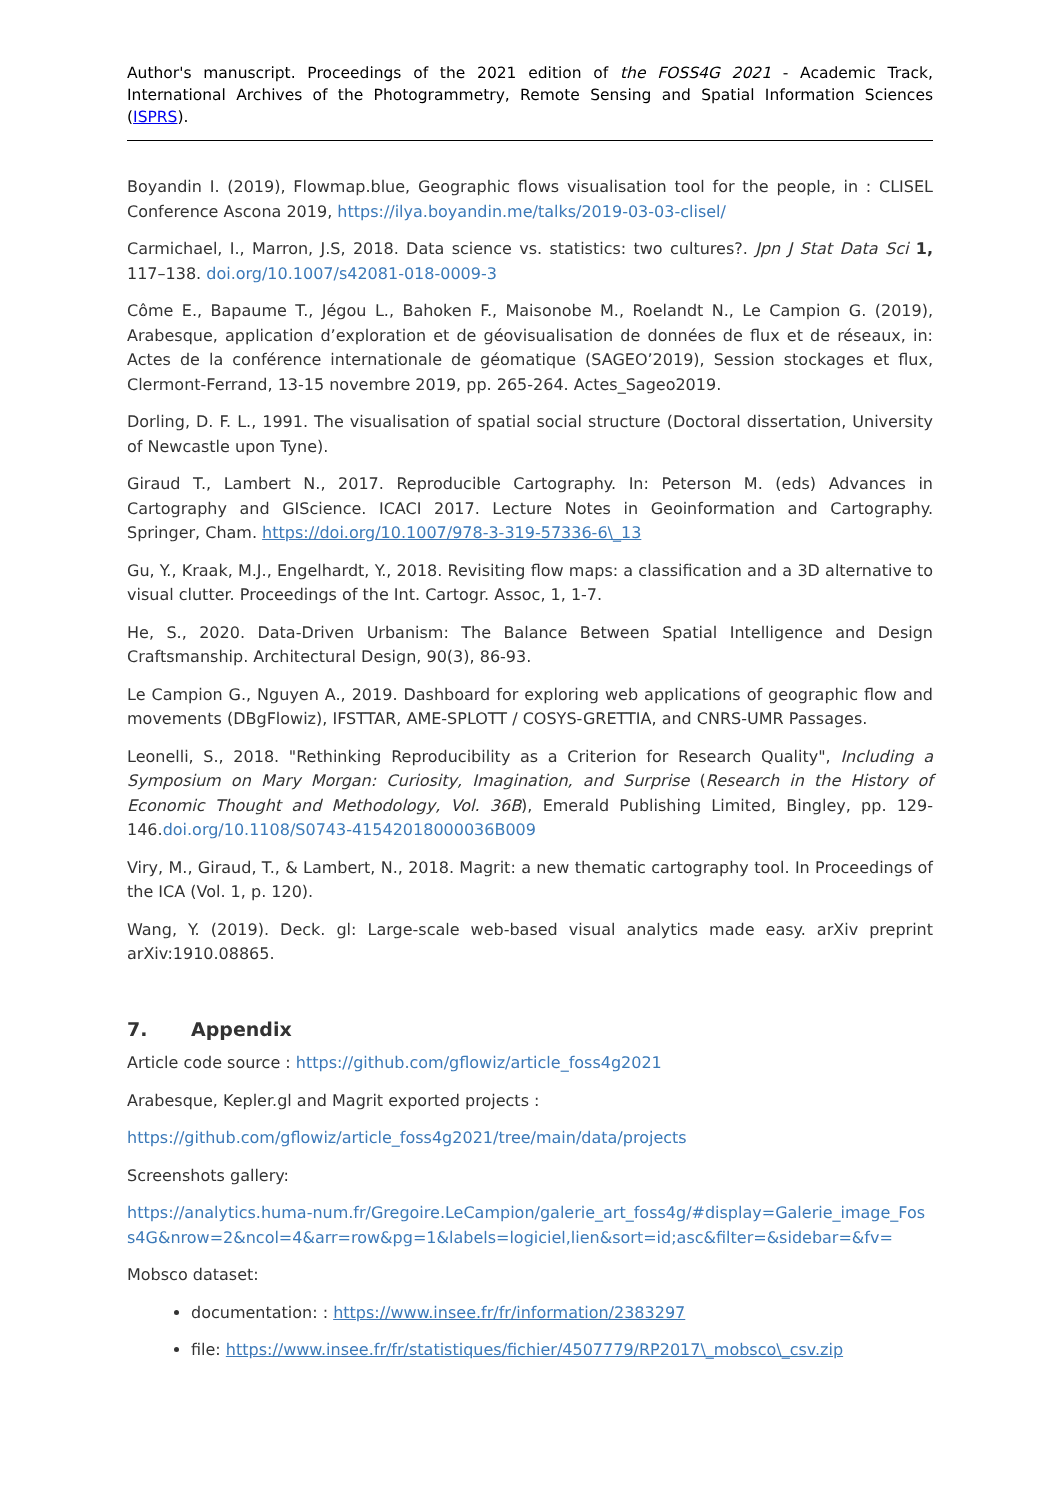Author's manuscript. Proceedings of the 2021 edition of the FOSS4G 2021 - Academic Track, International Archives of the Photogrammetry, Remote Sensing and Spatial Information Sciences (ISPRS).
Boyandin I. (2019), Flowmap.blue, Geographic flows visualisation tool for the people, in : CLISEL Conference Ascona 2019, https://ilya.boyandin.me/talks/2019-03-03-clisel/
Carmichael, I., Marron, J.S, 2018. Data science vs. statistics: two cultures?. Jpn J Stat Data Sci 1, 117–138. doi.org/10.1007/s42081-018-0009-3
Côme E., Bapaume T., Jégou L., Bahoken F., Maisonobe M., Roelandt N., Le Campion G. (2019), Arabesque, application d’exploration et de géovisualisation de données de flux et de réseaux, in: Actes de la conférence internationale de géomatique (SAGEO’2019), Session stockages et flux, Clermont-Ferrand, 13-15 novembre 2019, pp. 265-264. Actes_Sageo2019.
Dorling, D. F. L., 1991. The visualisation of spatial social structure (Doctoral dissertation, University of Newcastle upon Tyne).
Giraud T., Lambert N., 2017. Reproducible Cartography. In: Peterson M. (eds) Advances in Cartography and GIScience. ICACI 2017. Lecture Notes in Geoinformation and Cartography. Springer, Cham. https://doi.org/10.1007/978-3-319-57336-6\_13
Gu, Y., Kraak, M.J., Engelhardt, Y., 2018. Revisiting flow maps: a classification and a 3D alternative to visual clutter. Proceedings of the Int. Cartogr. Assoc, 1, 1-7.
He, S., 2020. Data-Driven Urbanism: The Balance Between Spatial Intelligence and Design Craftsmanship. Architectural Design, 90(3), 86-93.
Le Campion G., Nguyen A., 2019. Dashboard for exploring web applications of geographic flow and movements (DBgFlowiz), IFSTTAR, AME-SPLOTT / COSYS-GRETTIA, and CNRS-UMR Passages.
Leonelli, S., 2018. "Rethinking Reproducibility as a Criterion for Research Quality", Including a Symposium on Mary Morgan: Curiosity, Imagination, and Surprise (Research in the History of Economic Thought and Methodology, Vol. 36B), Emerald Publishing Limited, Bingley, pp. 129-146.doi.org/10.1108/S0743-41542018000036B009
Viry, M., Giraud, T., & Lambert, N., 2018. Magrit: a new thematic cartography tool. In Proceedings of the ICA (Vol. 1, p. 120).
Wang, Y. (2019). Deck. gl: Large-scale web-based visual analytics made easy. arXiv preprint arXiv:1910.08865.
7. Appendix
Article code source : https://github.com/gflowiz/article_foss4g2021
Arabesque, Kepler.gl and Magrit exported projects :
https://github.com/gflowiz/article_foss4g2021/tree/main/data/projects
Screenshots gallery:
https://analytics.huma-num.fr/Gregoire.LeCampion/galerie_art_foss4g/#display=Galerie_image_Foss4G&nrow=2&ncol=4&arr=row&pg=1&labels=logiciel,lien&sort=id;asc&filter=&sidebar=&fv=
Mobsco dataset:
documentation: : https://www.insee.fr/fr/information/2383297
file: https://www.insee.fr/fr/statistiques/fichier/4507779/RP2017\_mobsco\_csv.zip